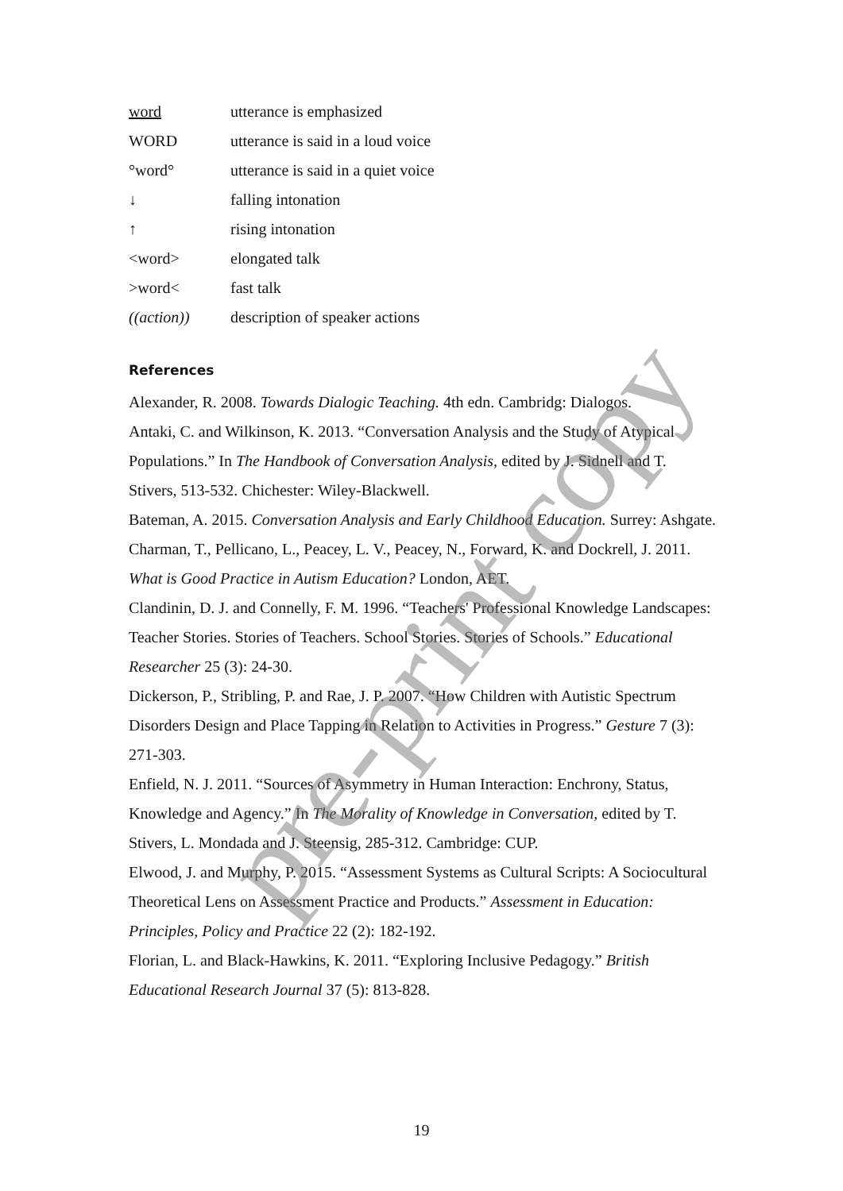| word | utterance is emphasized |
| WORD | utterance is said in a loud voice |
| °word° | utterance is said in a quiet voice |
| ↓ | falling intonation |
| ↑ | rising intonation |
| <word> | elongated talk |
| >word< | fast talk |
| ((action)) | description of speaker actions |
References
Alexander, R. 2008. Towards Dialogic Teaching. 4th edn. Cambridg: Dialogos.
Antaki, C. and Wilkinson, K. 2013. “Conversation Analysis and the Study of Atypical Populations.” In The Handbook of Conversation Analysis, edited by J. Sidnell and T. Stivers, 513-532. Chichester: Wiley-Blackwell.
Bateman, A. 2015. Conversation Analysis and Early Childhood Education. Surrey: Ashgate.
Charman, T., Pellicano, L., Peacey, L. V., Peacey, N., Forward, K. and Dockrell, J. 2011. What is Good Practice in Autism Education? London, AET.
Clandinin, D. J. and Connelly, F. M. 1996. “Teachers' Professional Knowledge Landscapes: Teacher Stories. Stories of Teachers. School Stories. Stories of Schools.” Educational Researcher 25 (3): 24-30.
Dickerson, P., Stribling, P. and Rae, J. P. 2007. “How Children with Autistic Spectrum Disorders Design and Place Tapping in Relation to Activities in Progress.” Gesture 7 (3): 271-303.
Enfield, N. J. 2011. “Sources of Asymmetry in Human Interaction: Enchrony, Status, Knowledge and Agency.” In The Morality of Knowledge in Conversation, edited by T. Stivers, L. Mondada and J. Steensig, 285-312. Cambridge: CUP.
Elwood, J. and Murphy, P. 2015. “Assessment Systems as Cultural Scripts: A Sociocultural Theoretical Lens on Assessment Practice and Products.” Assessment in Education: Principles, Policy and Practice 22 (2): 182-192.
Florian, L. and Black-Hawkins, K. 2011. “Exploring Inclusive Pedagogy.” British Educational Research Journal 37 (5): 813-828.
pre-print copy
19